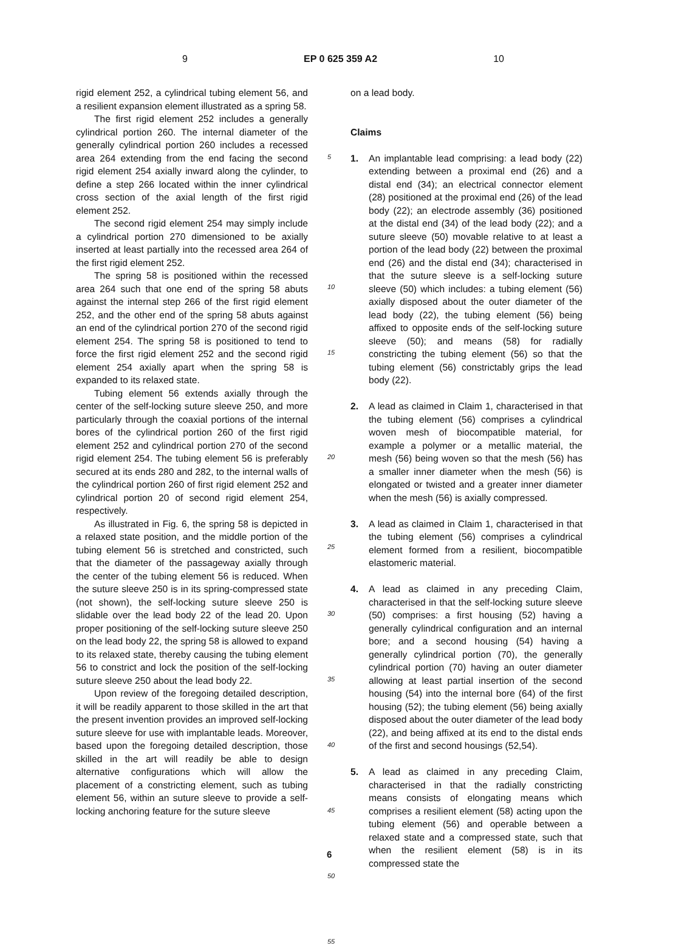9 EP 0 625 359 A2 10
rigid element 252, a cylindrical tubing element 56, and a resilient expansion element illustrated as a spring 58.
The first rigid element 252 includes a generally cylindrical portion 260. The internal diameter of the generally cylindrical portion 260 includes a recessed area 264 extending from the end facing the second rigid element 254 axially inward along the cylinder, to define a step 266 located within the inner cylindrical cross section of the axial length of the first rigid element 252.
The second rigid element 254 may simply include a cylindrical portion 270 dimensioned to be axially inserted at least partially into the recessed area 264 of the first rigid element 252.
The spring 58 is positioned within the recessed area 264 such that one end of the spring 58 abuts against the internal step 266 of the first rigid element 252, and the other end of the spring 58 abuts against an end of the cylindrical portion 270 of the second rigid element 254. The spring 58 is positioned to tend to force the first rigid element 252 and the second rigid element 254 axially apart when the spring 58 is expanded to its relaxed state.
Tubing element 56 extends axially through the center of the self-locking suture sleeve 250, and more particularly through the coaxial portions of the internal bores of the cylindrical portion 260 of the first rigid element 252 and cylindrical portion 270 of the second rigid element 254. The tubing element 56 is preferably secured at its ends 280 and 282, to the internal walls of the cylindrical portion 260 of first rigid element 252 and cylindrical portion 20 of second rigid element 254, respectively.
As illustrated in Fig. 6, the spring 58 is depicted in a relaxed state position, and the middle portion of the tubing element 56 is stretched and constricted, such that the diameter of the passageway axially through the center of the tubing element 56 is reduced. When the suture sleeve 250 is in its spring-compressed state (not shown), the self-locking suture sleeve 250 is slidable over the lead body 22 of the lead 20. Upon proper positioning of the self-locking suture sleeve 250 on the lead body 22, the spring 58 is allowed to expand to its relaxed state, thereby causing the tubing element 56 to constrict and lock the position of the self-locking suture sleeve 250 about the lead body 22.
Upon review of the foregoing detailed description, it will be readily apparent to those skilled in the art that the present invention provides an improved self-locking suture sleeve for use with implantable leads. Moreover, based upon the foregoing detailed description, those skilled in the art will readily be able to design alternative configurations which will allow the placement of a constricting element, such as tubing element 56, within an suture sleeve to provide a self-locking anchoring feature for the suture sleeve
5
10
15
20
25
30
35
40
45
50
55
on a lead body.
Claims
1. An implantable lead comprising: a lead body (22) extending between a proximal end (26) and a distal end (34); an electrical connector element (28) positioned at the proximal end (26) of the lead body (22); an electrode assembly (36) positioned at the distal end (34) of the lead body (22); and a suture sleeve (50) movable relative to at least a portion of the lead body (22) between the proximal end (26) and the distal end (34); characterised in that the suture sleeve is a self-locking suture sleeve (50) which includes: a tubing element (56) axially disposed about the outer diameter of the lead body (22), the tubing element (56) being affixed to opposite ends of the self-locking suture sleeve (50); and means (58) for radially constricting the tubing element (56) so that the tubing element (56) constrictably grips the lead body (22).
2. A lead as claimed in Claim 1, characterised in that the tubing element (56) comprises a cylindrical woven mesh of biocompatible material, for example a polymer or a metallic material, the mesh (56) being woven so that the mesh (56) has a smaller inner diameter when the mesh (56) is elongated or twisted and a greater inner diameter when the mesh (56) is axially compressed.
3. A lead as claimed in Claim 1, characterised in that the tubing element (56) comprises a cylindrical element formed from a resilient, biocompatible elastomeric material.
4. A lead as claimed in any preceding Claim, characterised in that the self-locking suture sleeve (50) comprises: a first housing (52) having a generally cylindrical configuration and an internal bore; and a second housing (54) having a generally cylindrical portion (70), the generally cylindrical portion (70) having an outer diameter allowing at least partial insertion of the second housing (54) into the internal bore (64) of the first housing (52); the tubing element (56) being axially disposed about the outer diameter of the lead body (22), and being affixed at its end to the distal ends of the first and second housings (52,54).
5. A lead as claimed in any preceding Claim, characterised in that the radially constricting means consists of elongating means which comprises a resilient element (58) acting upon the tubing element (56) and operable between a relaxed state and a compressed state, such that when the resilient element (58) is in its compressed state the
6